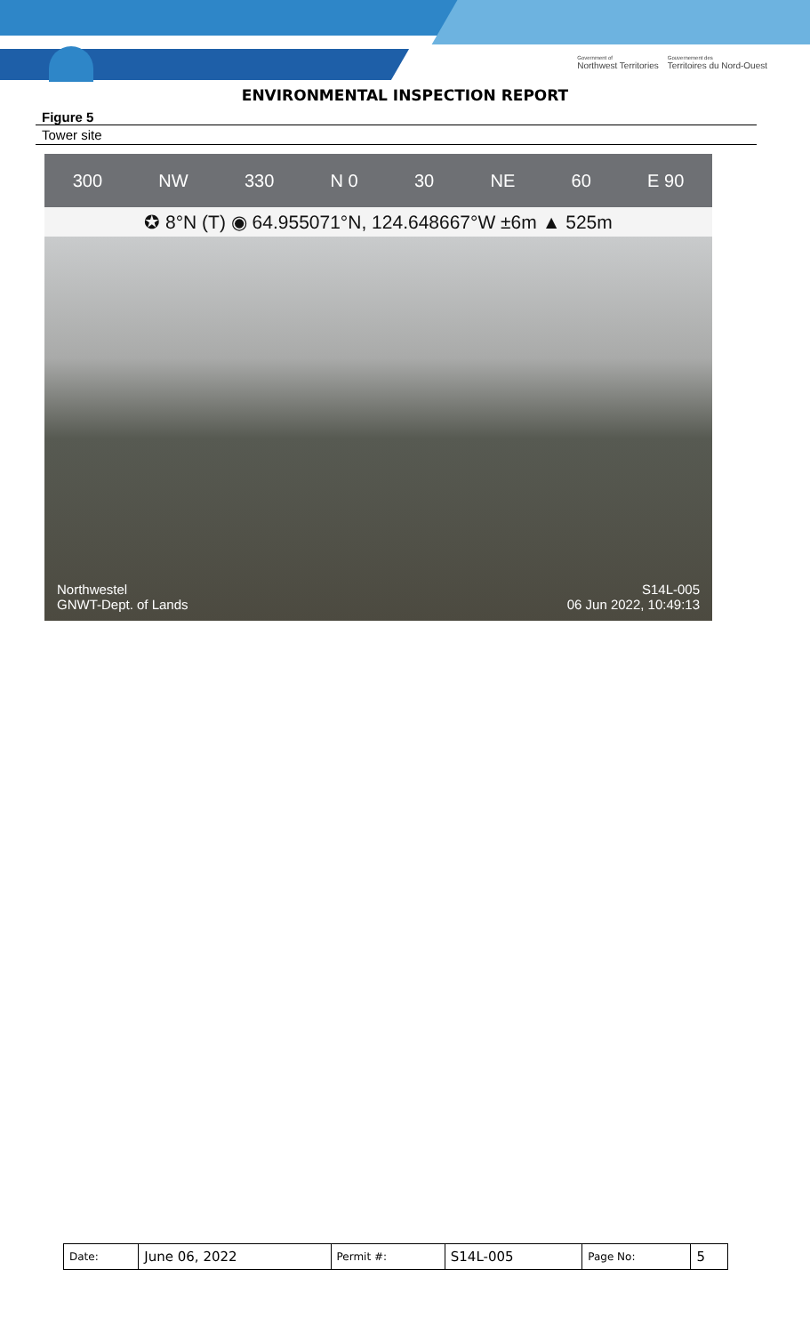Government of
Northwest Territories Gouvernement des
Territoires du Nord-Ouest
ENVIRONMENTAL INSPECTION REPORT
Figure 5
Tower site
300 NW 330 N 0 30 NE 60 E 90
✪ 8°N (T) ◉ 64.955071°N, 124.648667°W ±6m ▲ 525m
Northwestel
GNWT-Dept. of Lands
S14L-005
06 Jun 2022, 10:49:13
| Date: | June 06, 2022 | Permit #: | S14L-005 | Page No: | 5 |